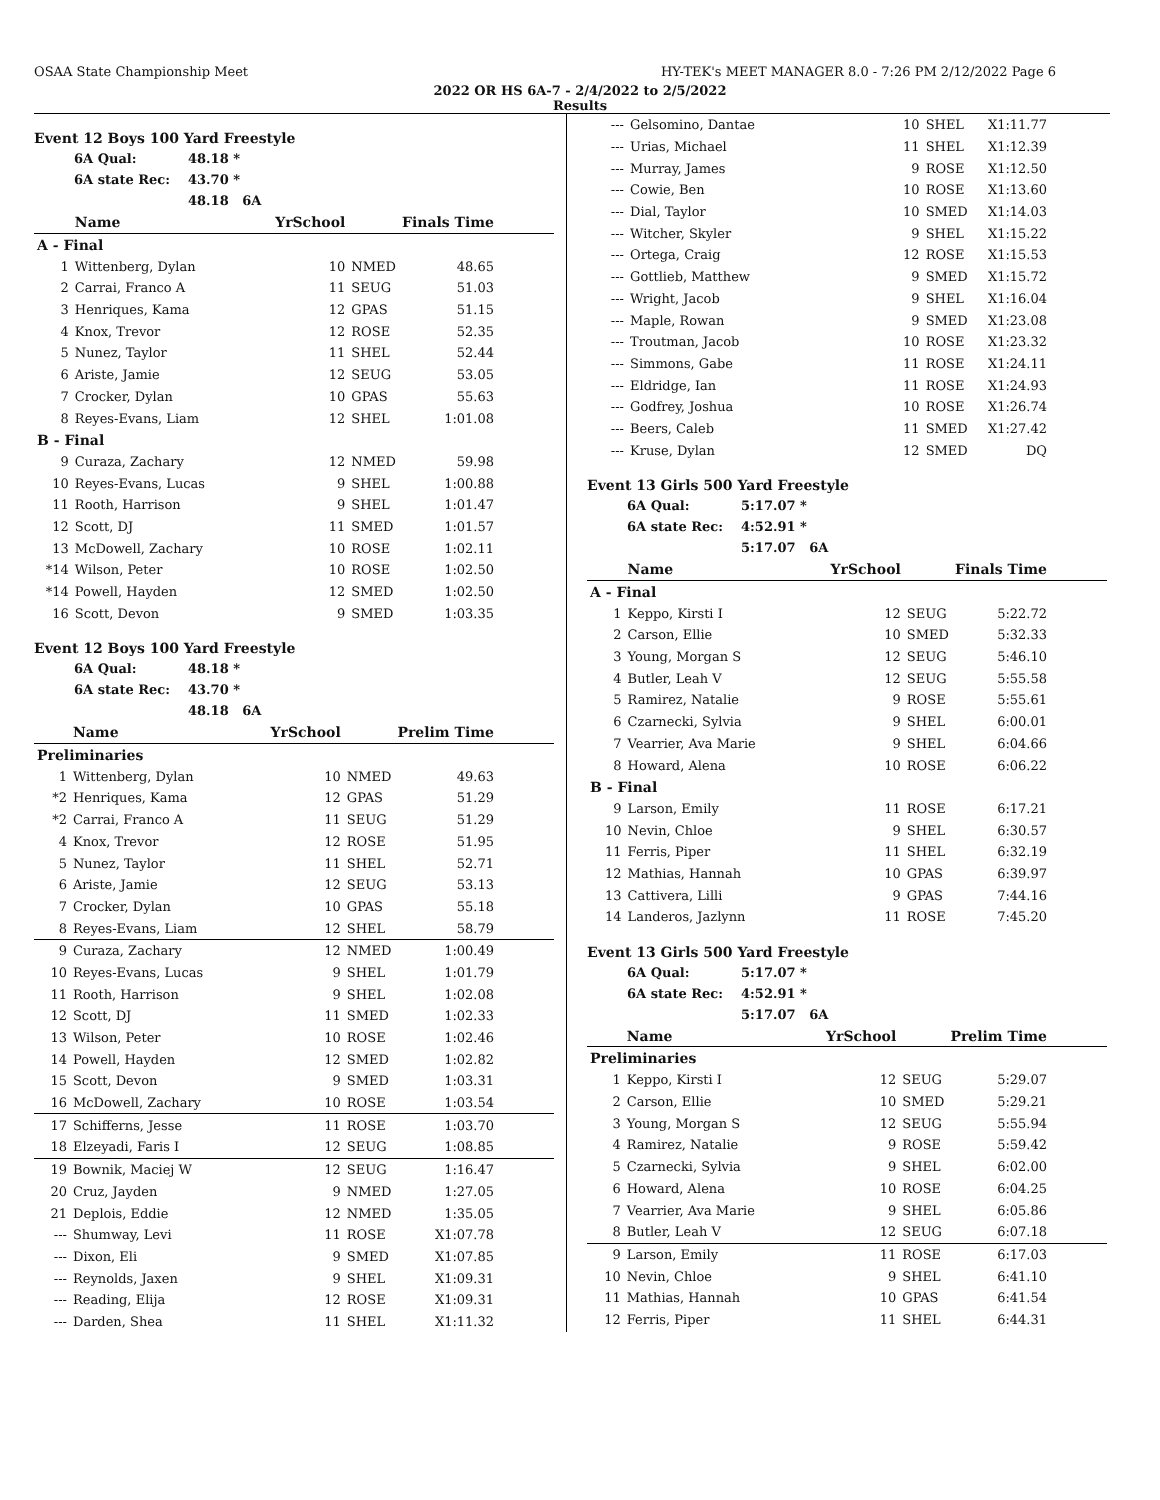OSAA State Championship Meet HY-TEK's MEET MANAGER 8.0 - 7:26 PM 2/12/2022 Page 6
2022 OR HS 6A-7 - 2/4/2022 to 2/5/2022
Results
Event 12 Boys 100 Yard Freestyle
6A Qual: 48.18 *
6A state Rec: 43.70 *
48.18 6A
| | Name | YrSchool | | Finals Time |
| --- | --- | --- | --- | --- |
| A - Final | | | | |
| 1 | Wittenberg, Dylan | 10 | NMED | 48.65 |
| 2 | Carrai, Franco A | 11 | SEUG | 51.03 |
| 3 | Henriques, Kama | 12 | GPAS | 51.15 |
| 4 | Knox, Trevor | 12 | ROSE | 52.35 |
| 5 | Nunez, Taylor | 11 | SHEL | 52.44 |
| 6 | Ariste, Jamie | 12 | SEUG | 53.05 |
| 7 | Crocker, Dylan | 10 | GPAS | 55.63 |
| 8 | Reyes-Evans, Liam | 12 | SHEL | 1:01.08 |
| B - Final | | | | |
| 9 | Curaza, Zachary | 12 | NMED | 59.98 |
| 10 | Reyes-Evans, Lucas | 9 | SHEL | 1:00.88 |
| 11 | Rooth, Harrison | 9 | SHEL | 1:01.47 |
| 12 | Scott, DJ | 11 | SMED | 1:01.57 |
| 13 | McDowell, Zachary | 10 | ROSE | 1:02.11 |
| *14 | Wilson, Peter | 10 | ROSE | 1:02.50 |
| *14 | Powell, Hayden | 12 | SMED | 1:02.50 |
| 16 | Scott, Devon | 9 | SMED | 1:03.35 |
Event 12 Boys 100 Yard Freestyle
6A Qual: 48.18 *
6A state Rec: 43.70 *
48.18 6A
| | Name | YrSchool | | Prelim Time |
| --- | --- | --- | --- | --- |
| Preliminaries | | | | |
| 1 | Wittenberg, Dylan | 10 | NMED | 49.63 |
| *2 | Henriques, Kama | 12 | GPAS | 51.29 |
| *2 | Carrai, Franco A | 11 | SEUG | 51.29 |
| 4 | Knox, Trevor | 12 | ROSE | 51.95 |
| 5 | Nunez, Taylor | 11 | SHEL | 52.71 |
| 6 | Ariste, Jamie | 12 | SEUG | 53.13 |
| 7 | Crocker, Dylan | 10 | GPAS | 55.18 |
| 8 | Reyes-Evans, Liam | 12 | SHEL | 58.79 |
| 9 | Curaza, Zachary | 12 | NMED | 1:00.49 |
| 10 | Reyes-Evans, Lucas | 9 | SHEL | 1:01.79 |
| 11 | Rooth, Harrison | 9 | SHEL | 1:02.08 |
| 12 | Scott, DJ | 11 | SMED | 1:02.33 |
| 13 | Wilson, Peter | 10 | ROSE | 1:02.46 |
| 14 | Powell, Hayden | 12 | SMED | 1:02.82 |
| 15 | Scott, Devon | 9 | SMED | 1:03.31 |
| 16 | McDowell, Zachary | 10 | ROSE | 1:03.54 |
| 17 | Schifferns, Jesse | 11 | ROSE | 1:03.70 |
| 18 | Elzeyadi, Faris I | 12 | SEUG | 1:08.85 |
| 19 | Bownik, Maciej W | 12 | SEUG | 1:16.47 |
| 20 | Cruz, Jayden | 9 | NMED | 1:27.05 |
| 21 | Deplois, Eddie | 12 | NMED | 1:35.05 |
| --- | Shumway, Levi | 11 | ROSE | X1:07.78 |
| --- | Dixon, Eli | 9 | SMED | X1:07.85 |
| --- | Reynolds, Jaxen | 9 | SHEL | X1:09.31 |
| --- | Reading, Elija | 12 | ROSE | X1:09.31 |
| --- | Darden, Shea | 11 | SHEL | X1:11.32 |
| --- | Gelsomino, Dantae | 10 | SHEL | X1:11.77 |
| --- | Urias, Michael | 11 | SHEL | X1:12.39 |
| --- | Murray, James | 9 | ROSE | X1:12.50 |
| --- | Cowie, Ben | 10 | ROSE | X1:13.60 |
| --- | Dial, Taylor | 10 | SMED | X1:14.03 |
| --- | Witcher, Skyler | 9 | SHEL | X1:15.22 |
| --- | Ortega, Craig | 12 | ROSE | X1:15.53 |
| --- | Gottlieb, Matthew | 9 | SMED | X1:15.72 |
| --- | Wright, Jacob | 9 | SHEL | X1:16.04 |
| --- | Maple, Rowan | 9 | SMED | X1:23.08 |
| --- | Troutman, Jacob | 10 | ROSE | X1:23.32 |
| --- | Simmons, Gabe | 11 | ROSE | X1:24.11 |
| --- | Eldridge, Ian | 11 | ROSE | X1:24.93 |
| --- | Godfrey, Joshua | 10 | ROSE | X1:26.74 |
| --- | Beers, Caleb | 11 | SMED | X1:27.42 |
| --- | Kruse, Dylan | 12 | SMED | DQ |
Event 13 Girls 500 Yard Freestyle
6A Qual: 5:17.07 *
6A state Rec: 4:52.91 *
5:17.07 6A
| | Name | YrSchool | | Finals Time |
| --- | --- | --- | --- | --- |
| A - Final | | | | |
| 1 | Keppo, Kirsti I | 12 | SEUG | 5:22.72 |
| 2 | Carson, Ellie | 10 | SMED | 5:32.33 |
| 3 | Young, Morgan S | 12 | SEUG | 5:46.10 |
| 4 | Butler, Leah V | 12 | SEUG | 5:55.58 |
| 5 | Ramirez, Natalie | 9 | ROSE | 5:55.61 |
| 6 | Czarnecki, Sylvia | 9 | SHEL | 6:00.01 |
| 7 | Vearrier, Ava Marie | 9 | SHEL | 6:04.66 |
| 8 | Howard, Alena | 10 | ROSE | 6:06.22 |
| B - Final | | | | |
| 9 | Larson, Emily | 11 | ROSE | 6:17.21 |
| 10 | Nevin, Chloe | 9 | SHEL | 6:30.57 |
| 11 | Ferris, Piper | 11 | SHEL | 6:32.19 |
| 12 | Mathias, Hannah | 10 | GPAS | 6:39.97 |
| 13 | Cattivera, Lilli | 9 | GPAS | 7:44.16 |
| 14 | Landeros, Jazlynn | 11 | ROSE | 7:45.20 |
Event 13 Girls 500 Yard Freestyle
6A Qual: 5:17.07 *
6A state Rec: 4:52.91 *
5:17.07 6A
| | Name | YrSchool | | Prelim Time |
| --- | --- | --- | --- | --- |
| Preliminaries | | | | |
| 1 | Keppo, Kirsti I | 12 | SEUG | 5:29.07 |
| 2 | Carson, Ellie | 10 | SMED | 5:29.21 |
| 3 | Young, Morgan S | 12 | SEUG | 5:55.94 |
| 4 | Ramirez, Natalie | 9 | ROSE | 5:59.42 |
| 5 | Czarnecki, Sylvia | 9 | SHEL | 6:02.00 |
| 6 | Howard, Alena | 10 | ROSE | 6:04.25 |
| 7 | Vearrier, Ava Marie | 9 | SHEL | 6:05.86 |
| 8 | Butler, Leah V | 12 | SEUG | 6:07.18 |
| 9 | Larson, Emily | 11 | ROSE | 6:17.03 |
| 10 | Nevin, Chloe | 9 | SHEL | 6:41.10 |
| 11 | Mathias, Hannah | 10 | GPAS | 6:41.54 |
| 12 | Ferris, Piper | 11 | SHEL | 6:44.31 |